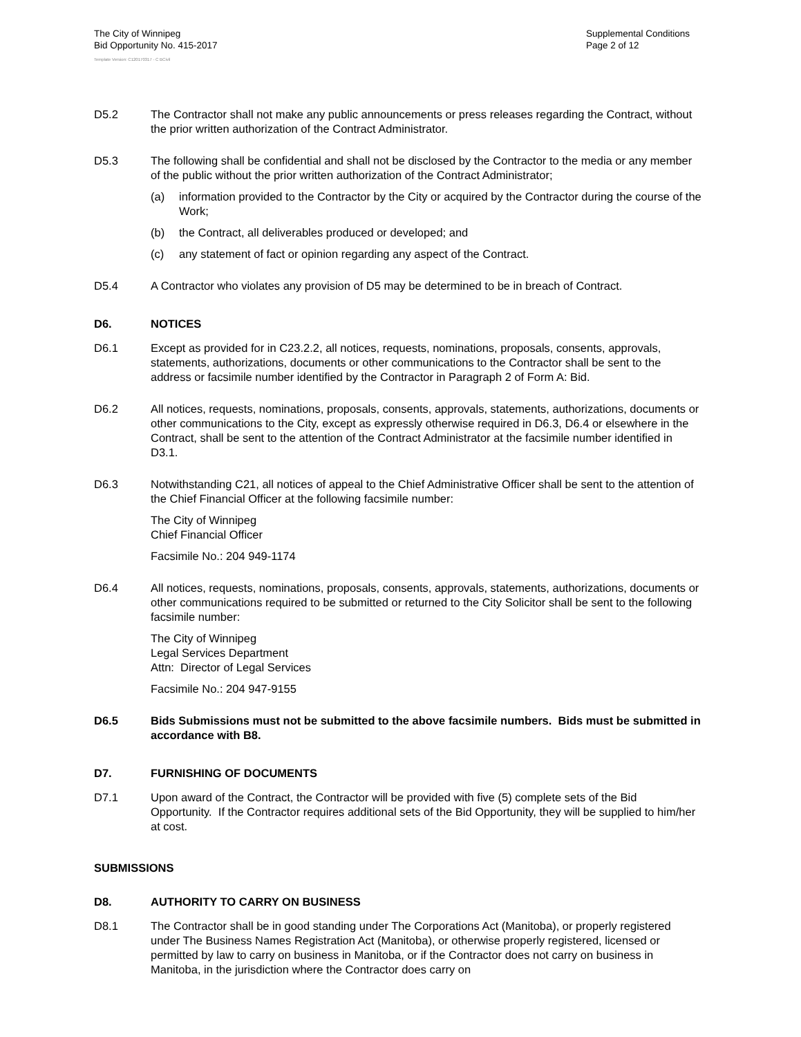The City of Winnipeg
Bid Opportunity No. 415-2017
Template Version: C120170317 - C BCivil
Supplemental Conditions
Page 2 of 12
D5.2 The Contractor shall not make any public announcements or press releases regarding the Contract, without the prior written authorization of the Contract Administrator.
D5.3 The following shall be confidential and shall not be disclosed by the Contractor to the media or any member of the public without the prior written authorization of the Contract Administrator;
(a) information provided to the Contractor by the City or acquired by the Contractor during the course of the Work;
(b) the Contract, all deliverables produced or developed; and
(c) any statement of fact or opinion regarding any aspect of the Contract.
D5.4 A Contractor who violates any provision of D5 may be determined to be in breach of Contract.
D6. NOTICES
D6.1 Except as provided for in C23.2.2, all notices, requests, nominations, proposals, consents, approvals, statements, authorizations, documents or other communications to the Contractor shall be sent to the address or facsimile number identified by the Contractor in Paragraph 2 of Form A: Bid.
D6.2 All notices, requests, nominations, proposals, consents, approvals, statements, authorizations, documents or other communications to the City, except as expressly otherwise required in D6.3, D6.4 or elsewhere in the Contract, shall be sent to the attention of the Contract Administrator at the facsimile number identified in D3.1.
D6.3 Notwithstanding C21, all notices of appeal to the Chief Administrative Officer shall be sent to the attention of the Chief Financial Officer at the following facsimile number:
The City of Winnipeg
Chief Financial Officer
Facsimile No.: 204 949-1174
D6.4 All notices, requests, nominations, proposals, consents, approvals, statements, authorizations, documents or other communications required to be submitted or returned to the City Solicitor shall be sent to the following facsimile number:
The City of Winnipeg
Legal Services Department
Attn: Director of Legal Services
Facsimile No.: 204 947-9155
D6.5 Bids Submissions must not be submitted to the above facsimile numbers. Bids must be submitted in accordance with B8.
D7. FURNISHING OF DOCUMENTS
D7.1 Upon award of the Contract, the Contractor will be provided with five (5) complete sets of the Bid Opportunity. If the Contractor requires additional sets of the Bid Opportunity, they will be supplied to him/her at cost.
SUBMISSIONS
D8. AUTHORITY TO CARRY ON BUSINESS
D8.1 The Contractor shall be in good standing under The Corporations Act (Manitoba), or properly registered under The Business Names Registration Act (Manitoba), or otherwise properly registered, licensed or permitted by law to carry on business in Manitoba, or if the Contractor does not carry on business in Manitoba, in the jurisdiction where the Contractor does carry on